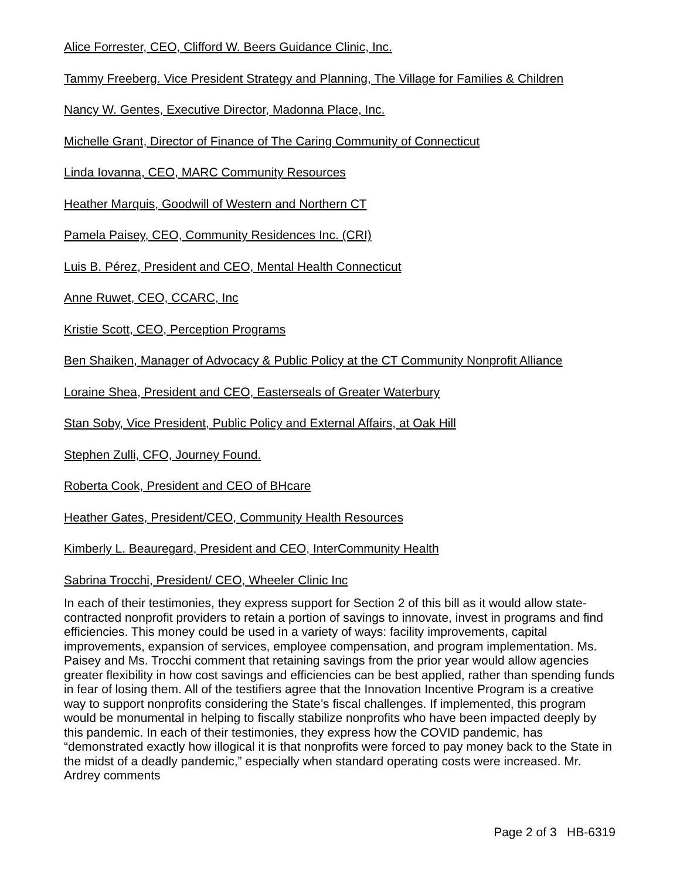Alice Forrester, CEO, Clifford W. Beers Guidance Clinic, Inc.
Tammy Freeberg. Vice President Strategy and Planning, The Village for Families & Children
Nancy W. Gentes, Executive Director, Madonna Place, Inc.
Michelle Grant, Director of Finance of The Caring Community of Connecticut
Linda Iovanna, CEO, MARC Community Resources
Heather Marquis, Goodwill of Western and Northern CT
Pamela Paisey, CEO, Community Residences Inc. (CRI)
Luis B. Pérez, President and CEO, Mental Health Connecticut
Anne Ruwet, CEO, CCARC, Inc
Kristie Scott, CEO, Perception Programs
Ben Shaiken, Manager of Advocacy & Public Policy at the CT Community Nonprofit Alliance
Loraine Shea, President and CEO, Easterseals of Greater Waterbury
Stan Soby, Vice President, Public Policy and External Affairs, at Oak Hill
Stephen Zulli, CFO, Journey Found.
Roberta Cook, President and CEO of BHcare
Heather Gates, President/CEO, Community Health Resources
Kimberly L. Beauregard, President and CEO, InterCommunity Health
Sabrina Trocchi, President/ CEO, Wheeler Clinic Inc
In each of their testimonies, they express support for Section 2 of this bill as it would allow state-contracted nonprofit providers to retain a portion of savings to innovate, invest in programs and find efficiencies. This money could be used in a variety of ways: facility improvements, capital improvements, expansion of services, employee compensation, and program implementation. Ms. Paisey and Ms. Trocchi comment that retaining savings from the prior year would allow agencies greater flexibility in how cost savings and efficiencies can be best applied, rather than spending funds in fear of losing them. All of the testifiers agree that the Innovation Incentive Program is a creative way to support nonprofits considering the State’s fiscal challenges. If implemented, this program would be monumental in helping to fiscally stabilize nonprofits who have been impacted deeply by this pandemic. In each of their testimonies, they express how the COVID pandemic, has “demonstrated exactly how illogical it is that nonprofits were forced to pay money back to the State in the midst of a deadly pandemic,” especially when standard operating costs were increased. Mr. Ardrey comments
Page 2 of 3 HB-6319